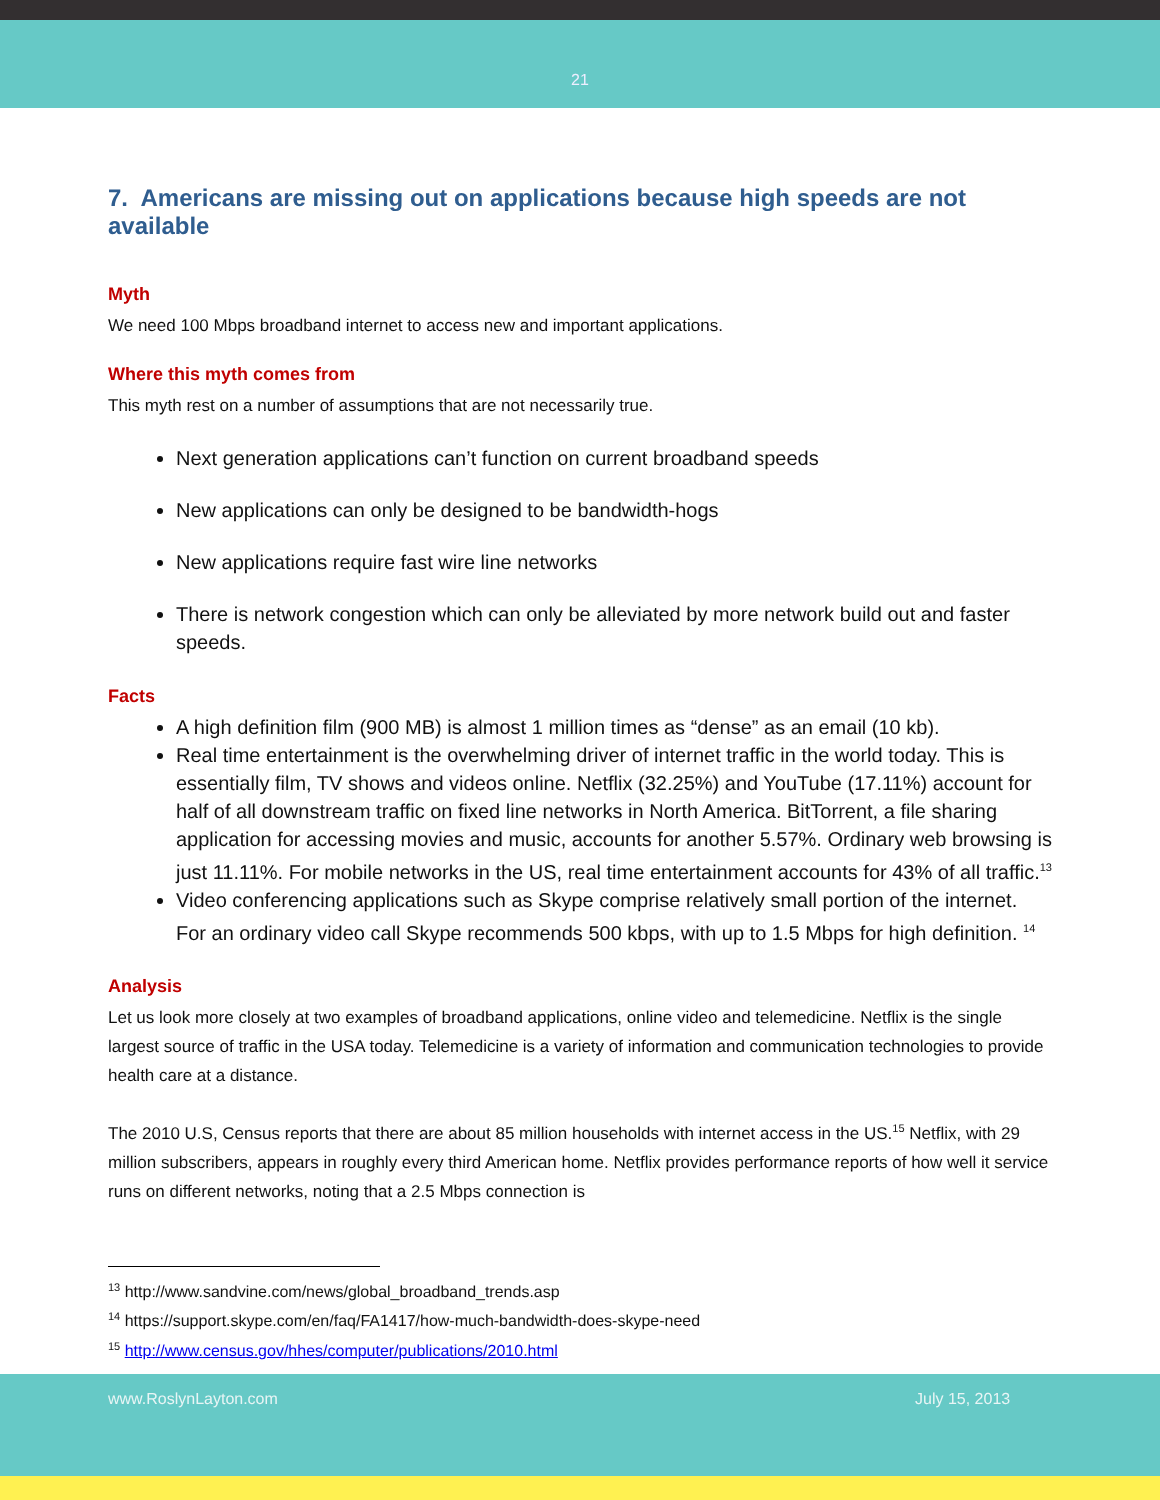21
7. Americans are missing out on applications because high speeds are not available
Myth
We need 100 Mbps broadband internet to access new and important applications.
Where this myth comes from
This myth rest on a number of assumptions that are not necessarily true.
Next generation applications can’t function on current broadband speeds
New applications can only be designed to be bandwidth-hogs
New applications require fast wire line networks
There is network congestion which can only be alleviated by more network build out and faster speeds.
Facts
A high definition film (900 MB) is almost 1 million times as “dense” as an email (10 kb).
Real time entertainment is the overwhelming driver of internet traffic in the world today. This is essentially film, TV shows and videos online. Netflix (32.25%) and YouTube (17.11%) account for half of all downstream traffic on fixed line networks in North America. BitTorrent, a file sharing application for accessing movies and music, accounts for another 5.57%. Ordinary web browsing is just 11.11%. For mobile networks in the US, real time entertainment accounts for 43% of all traffic.<sup>13</sup>
Video conferencing applications such as Skype comprise relatively small portion of the internet. For an ordinary video call Skype recommends 500 kbps, with up to 1.5 Mbps for high definition. <sup>14</sup>
Analysis
Let us look more closely at two examples of broadband applications, online video and telemedicine. Netflix is the single largest source of traffic in the USA today. Telemedicine is a variety of information and communication technologies to provide health care at a distance.
The 2010 U.S, Census reports that there are about 85 million households with internet access in the US.<sup>15</sup> Netflix, with 29 million subscribers, appears in roughly every third American home. Netflix provides performance reports of how well it service runs on different networks, noting that a 2.5 Mbps connection is
<sup>13</sup> http://www.sandvine.com/news/global_broadband_trends.asp
<sup>14</sup> https://support.skype.com/en/faq/FA1417/how-much-bandwidth-does-skype-need
<sup>15</sup> http://www.census.gov/hhes/computer/publications/2010.html
www.RoslynLayton.com July 15, 2013